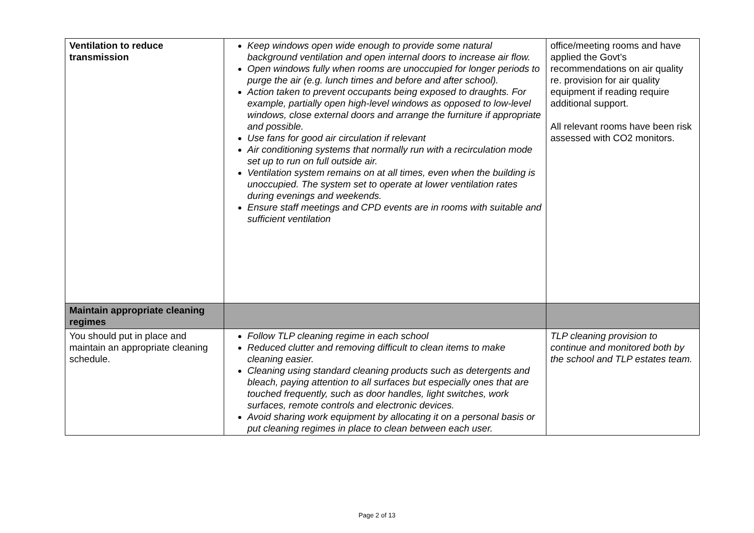| Ventilation to reduce transmission | Keep windows open wide enough to provide some natural background ventilation and open internal doors to increase air flow. Open windows fully when rooms are unoccupied for longer periods to purge the air (e.g. lunch times and before and after school). Action taken to prevent occupants being exposed to draughts. For example, partially open high-level windows as opposed to low-level windows, close external doors and arrange the furniture if appropriate and possible. Use fans for good air circulation if relevant Air conditioning systems that normally run with a recirculation mode set up to run on full outside air. Ventilation system remains on at all times, even when the building is unoccupied. The system set to operate at lower ventilation rates during evenings and weekends. Ensure staff meetings and CPD events are in rooms with suitable and sufficient ventilation | office/meeting rooms and have applied the Govt’s recommendations on air quality re. provision for air quality equipment if reading require additional support. All relevant rooms have been risk assessed with CO2 monitors. |
| Maintain appropriate cleaning regimes | | |
| You should put in place and maintain an appropriate cleaning schedule. | Follow TLP cleaning regime in each school Reduced clutter and removing difficult to clean items to make cleaning easier. Cleaning using standard cleaning products such as detergents and bleach, paying attention to all surfaces but especially ones that are touched frequently, such as door handles, light switches, work surfaces, remote controls and electronic devices. Avoid sharing work equipment by allocating it on a personal basis or put cleaning regimes in place to clean between each user. | TLP cleaning provision to continue and monitored both by the school and TLP estates team. |
Page 2 of 13